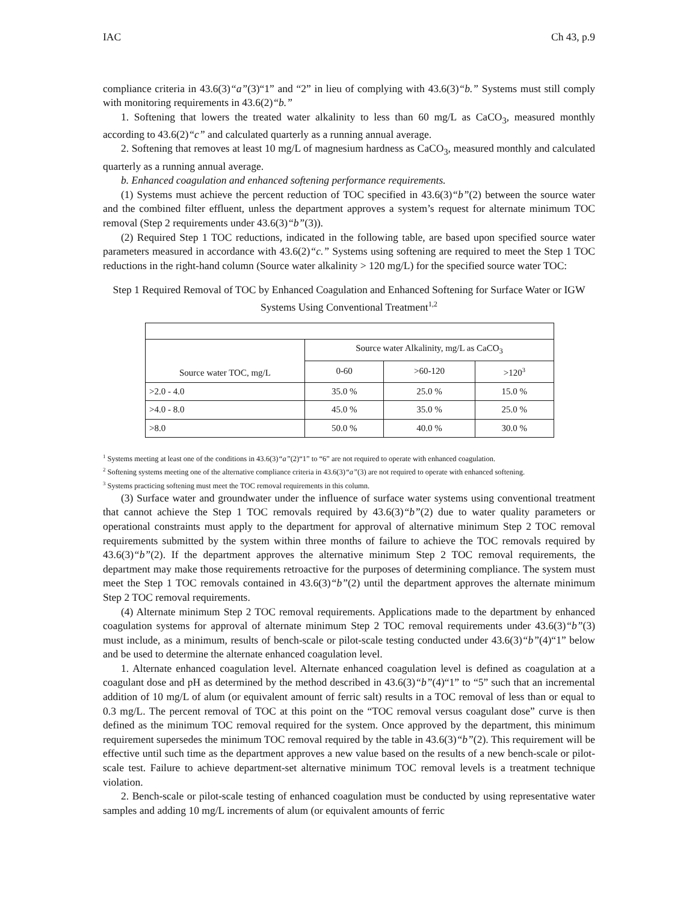IAC Ch 43, p.9
compliance criteria in 43.6(3)“a”(3)“1” and “2” in lieu of complying with 43.6(3)“b.” Systems must still comply with monitoring requirements in 43.6(2)“b.”
1. Softening that lowers the treated water alkalinity to less than 60 mg/L as CaCO<sub>3</sub>, measured monthly according to 43.6(2)“c” and calculated quarterly as a running annual average.
2. Softening that removes at least 10 mg/L of magnesium hardness as CaCO<sub>3</sub>, measured monthly and calculated quarterly as a running annual average.
b. Enhanced coagulation and enhanced softening performance requirements.
(1) Systems must achieve the percent reduction of TOC specified in 43.6(3)“b”(2) between the source water and the combined filter effluent, unless the department approves a system’s request for alternate minimum TOC removal (Step 2 requirements under 43.6(3)“b”(3)).
(2) Required Step 1 TOC reductions, indicated in the following table, are based upon specified source water parameters measured in accordance with 43.6(2)“c.” Systems using softening are required to meet the Step 1 TOC reductions in the right-hand column (Source water alkalinity > 120 mg/L) for the specified source water TOC:
Step 1 Required Removal of TOC by Enhanced Coagulation and Enhanced Softening for Surface Water or IGW Systems Using Conventional Treatment<sup>1,2</sup>
| Source water TOC, mg/L | Source water Alkalinity, mg/L as CaCO<sub>3</sub> | | |
| | 0-60 | >60-120 | >120<sup>3</sup> |
| >2.0 - 4.0 | 35.0 % | 25.0 % | 15.0 % |
| >4.0 - 8.0 | 45.0 % | 35.0 % | 25.0 % |
| >8.0 | 50.0 % | 40.0 % | 30.0 % |
<sup>1</sup> Systems meeting at least one of the conditions in 43.6(3)“a”(2)“1” to “6” are not required to operate with enhanced coagulation.
<sup>2</sup> Softening systems meeting one of the alternative compliance criteria in 43.6(3)“a”(3) are not required to operate with enhanced softening.
<sup>3</sup> Systems practicing softening must meet the TOC removal requirements in this column.
(3) Surface water and groundwater under the influence of surface water systems using conventional treatment that cannot achieve the Step 1 TOC removals required by 43.6(3)“b”(2) due to water quality parameters or operational constraints must apply to the department for approval of alternative minimum Step 2 TOC removal requirements submitted by the system within three months of failure to achieve the TOC removals required by 43.6(3)“b”(2). If the department approves the alternative minimum Step 2 TOC removal requirements, the department may make those requirements retroactive for the purposes of determining compliance. The system must meet the Step 1 TOC removals contained in 43.6(3)“b”(2) until the department approves the alternate minimum Step 2 TOC removal requirements.
(4) Alternate minimum Step 2 TOC removal requirements. Applications made to the department by enhanced coagulation systems for approval of alternate minimum Step 2 TOC removal requirements under 43.6(3)“b”(3) must include, as a minimum, results of bench-scale or pilot-scale testing conducted under 43.6(3)“b”(4)“1” below and be used to determine the alternate enhanced coagulation level.
1. Alternate enhanced coagulation level. Alternate enhanced coagulation level is defined as coagulation at a coagulant dose and pH as determined by the method described in 43.6(3)“b”(4)“1” to “5” such that an incremental addition of 10 mg/L of alum (or equivalent amount of ferric salt) results in a TOC removal of less than or equal to 0.3 mg/L. The percent removal of TOC at this point on the “TOC removal versus coagulant dose” curve is then defined as the minimum TOC removal required for the system. Once approved by the department, this minimum requirement supersedes the minimum TOC removal required by the table in 43.6(3)“b”(2). This requirement will be effective until such time as the department approves a new value based on the results of a new bench-scale or pilot-scale test. Failure to achieve department-set alternative minimum TOC removal levels is a treatment technique violation.
2. Bench-scale or pilot-scale testing of enhanced coagulation must be conducted by using representative water samples and adding 10 mg/L increments of alum (or equivalent amounts of ferric